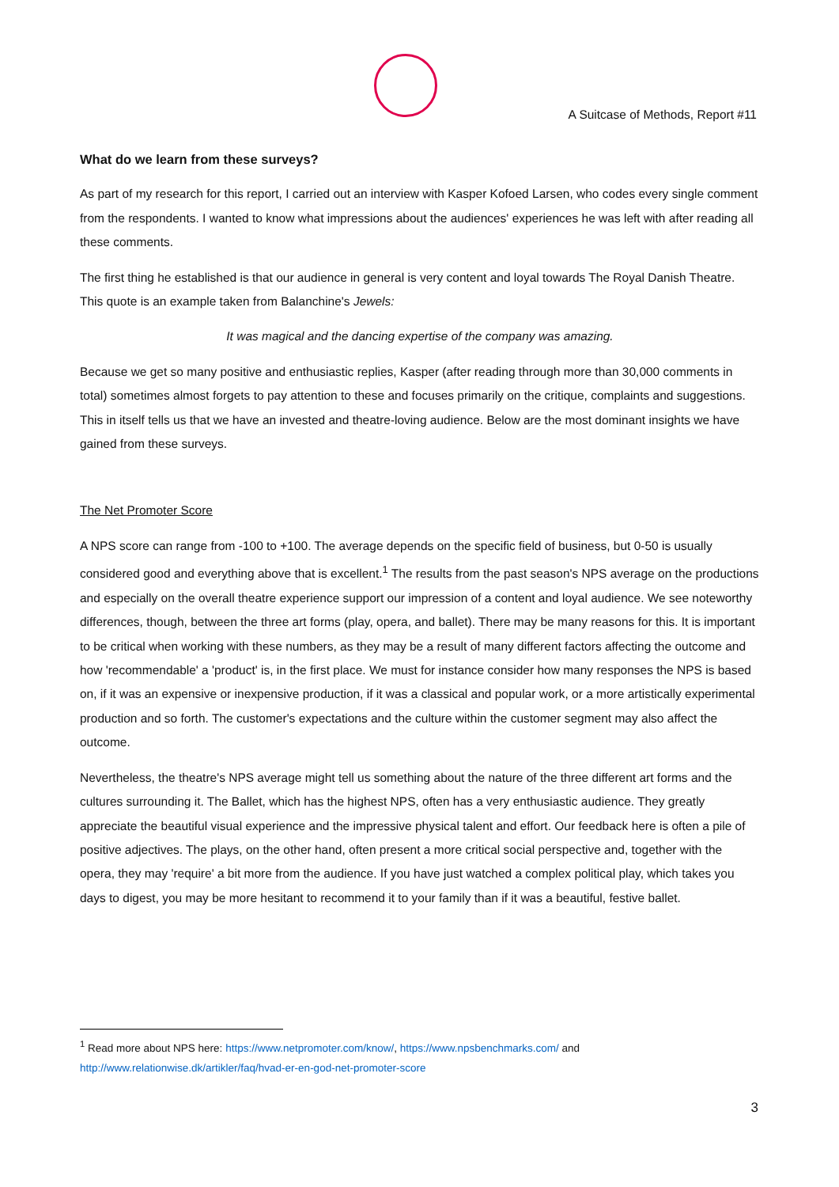A Suitcase of Methods, Report #11
What do we learn from these surveys?
As part of my research for this report, I carried out an interview with Kasper Kofoed Larsen, who codes every single comment from the respondents. I wanted to know what impressions about the audiences' experiences he was left with after reading all these comments.
The first thing he established is that our audience in general is very content and loyal towards The Royal Danish Theatre. This quote is an example taken from Balanchine's Jewels:
It was magical and the dancing expertise of the company was amazing.
Because we get so many positive and enthusiastic replies, Kasper (after reading through more than 30,000 comments in total) sometimes almost forgets to pay attention to these and focuses primarily on the critique, complaints and suggestions. This in itself tells us that we have an invested and theatre-loving audience. Below are the most dominant insights we have gained from these surveys.
The Net Promoter Score
A NPS score can range from -100 to +100. The average depends on the specific field of business, but 0-50 is usually considered good and everything above that is excellent.<sup>1</sup> The results from the past season's NPS average on the productions and especially on the overall theatre experience support our impression of a content and loyal audience. We see noteworthy differences, though, between the three art forms (play, opera, and ballet). There may be many reasons for this. It is important to be critical when working with these numbers, as they may be a result of many different factors affecting the outcome and how 'recommendable' a 'product' is, in the first place. We must for instance consider how many responses the NPS is based on, if it was an expensive or inexpensive production, if it was a classical and popular work, or a more artistically experimental production and so forth. The customer's expectations and the culture within the customer segment may also affect the outcome.
Nevertheless, the theatre's NPS average might tell us something about the nature of the three different art forms and the cultures surrounding it. The Ballet, which has the highest NPS, often has a very enthusiastic audience. They greatly appreciate the beautiful visual experience and the impressive physical talent and effort. Our feedback here is often a pile of positive adjectives. The plays, on the other hand, often present a more critical social perspective and, together with the opera, they may 'require' a bit more from the audience. If you have just watched a complex political play, which takes you days to digest, you may be more hesitant to recommend it to your family than if it was a beautiful, festive ballet.
<sup>1</sup> Read more about NPS here: https://www.netpromoter.com/know/, https://www.npsbenchmarks.com/ and http://www.relationwise.dk/artikler/faq/hvad-er-en-god-net-promoter-score
3